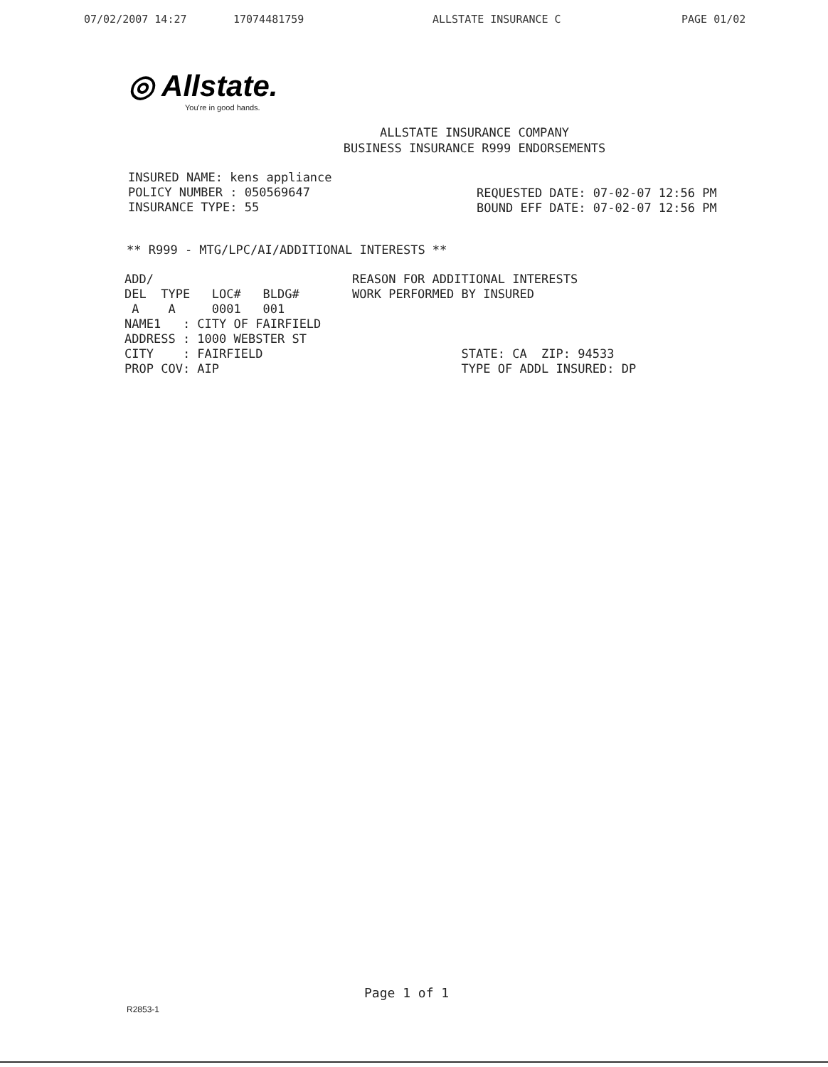07/02/2007 14:27 17074481759 ALLSTATE INSURANCE C PAGE 01/02
◎ Allstate.
You're in good hands.
ALLSTATE INSURANCE COMPANY
BUSINESS INSURANCE R999 ENDORSEMENTS
INSURED NAME: kens appliance
POLICY NUMBER : 050569647
INSURANCE TYPE: 55
REQUESTED DATE: 07-02-07 12:56 PM
BOUND EFF DATE: 07-02-07 12:56 PM
** R999 - MTG/LPC/AI/ADDITIONAL INTERESTS **
ADD/
DEL  TYPE   LOC#   BLDG#
 A    A     0001   001
NAME1   : CITY OF FAIRFIELD
ADDRESS : 1000 WEBSTER ST
CITY    : FAIRFIELD
PROP COV: AIP
REASON FOR ADDITIONAL INTERESTS
WORK PERFORMED BY INSURED



               STATE: CA  ZIP: 94533
               TYPE OF ADDL INSURED: DP
Page 1 of 1
R2853-1